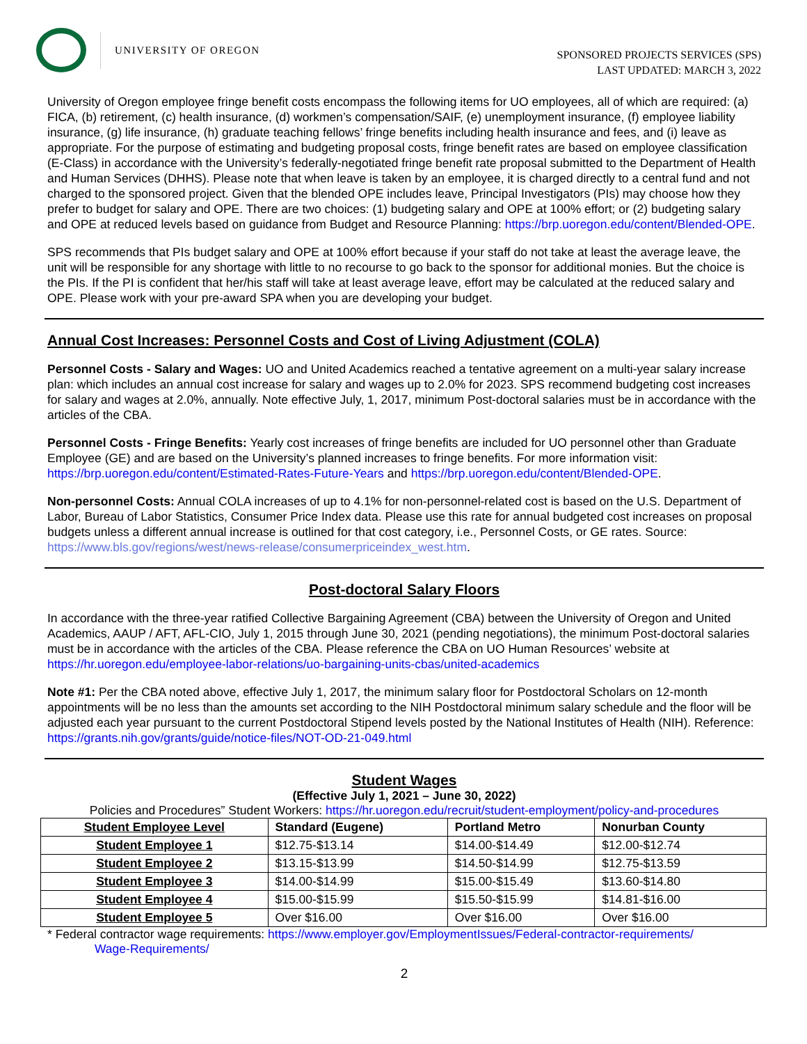UNIVERSITY OF OREGON
SPONSORED PROJECTS SERVICES (SPS)
LAST UPDATED: MARCH 3, 2022
University of Oregon employee fringe benefit costs encompass the following items for UO employees, all of which are required: (a) FICA, (b) retirement, (c) health insurance, (d) workmen’s compensation/SAIF, (e) unemployment insurance, (f) employee liability insurance, (g) life insurance, (h) graduate teaching fellows’ fringe benefits including health insurance and fees, and (i) leave as appropriate. For the purpose of estimating and budgeting proposal costs, fringe benefit rates are based on employee classification (E-Class) in accordance with the University’s federally-negotiated fringe benefit rate proposal submitted to the Department of Health and Human Services (DHHS). Please note that when leave is taken by an employee, it is charged directly to a central fund and not charged to the sponsored project. Given that the blended OPE includes leave, Principal Investigators (PIs) may choose how they prefer to budget for salary and OPE. There are two choices: (1) budgeting salary and OPE at 100% effort; or (2) budgeting salary and OPE at reduced levels based on guidance from Budget and Resource Planning: https://brp.uoregon.edu/content/Blended-OPE.
SPS recommends that PIs budget salary and OPE at 100% effort because if your staff do not take at least the average leave, the unit will be responsible for any shortage with little to no recourse to go back to the sponsor for additional monies. But the choice is the PIs. If the PI is confident that her/his staff will take at least average leave, effort may be calculated at the reduced salary and OPE. Please work with your pre-award SPA when you are developing your budget.
Annual Cost Increases: Personnel Costs and Cost of Living Adjustment (COLA)
Personnel Costs - Salary and Wages: UO and United Academics reached a tentative agreement on a multi-year salary increase plan: which includes an annual cost increase for salary and wages up to 2.0% for 2023. SPS recommend budgeting cost increases for salary and wages at 2.0%, annually. Note effective July, 1, 2017, minimum Post-doctoral salaries must be in accordance with the articles of the CBA.
Personnel Costs - Fringe Benefits: Yearly cost increases of fringe benefits are included for UO personnel other than Graduate Employee (GE) and are based on the University’s planned increases to fringe benefits. For more information visit: https://brp.uoregon.edu/content/Estimated-Rates-Future-Years and https://brp.uoregon.edu/content/Blended-OPE.
Non-personnel Costs: Annual COLA increases of up to 4.1% for non-personnel-related cost is based on the U.S. Department of Labor, Bureau of Labor Statistics, Consumer Price Index data. Please use this rate for annual budgeted cost increases on proposal budgets unless a different annual increase is outlined for that cost category, i.e., Personnel Costs, or GE rates. Source: https://www.bls.gov/regions/west/news-release/consumerpriceindex_west.htm.
Post-doctoral Salary Floors
In accordance with the three-year ratified Collective Bargaining Agreement (CBA) between the University of Oregon and United Academics, AAUP / AFT, AFL-CIO, July 1, 2015 through June 30, 2021 (pending negotiations), the minimum Post-doctoral salaries must be in accordance with the articles of the CBA. Please reference the CBA on UO Human Resources’ website at https://hr.uoregon.edu/employee-labor-relations/uo-bargaining-units-cbas/united-academics
Note #1: Per the CBA noted above, effective July 1, 2017, the minimum salary floor for Postdoctoral Scholars on 12-month appointments will be no less than the amounts set according to the NIH Postdoctoral minimum salary schedule and the floor will be adjusted each year pursuant to the current Postdoctoral Stipend levels posted by the National Institutes of Health (NIH). Reference: https://grants.nih.gov/grants/guide/notice-files/NOT-OD-21-049.html
Student Wages
(Effective July 1, 2021 – June 30, 2022)
Policies and Procedures” Student Workers: https://hr.uoregon.edu/recruit/student-employment/policy-and-procedures
| Student Employee Level | Standard (Eugene) | Portland Metro | Nonurban County |
| --- | --- | --- | --- |
| Student Employee 1 | $12.75-$13.14 | $14.00-$14.49 | $12.00-$12.74 |
| Student Employee 2 | $13.15-$13.99 | $14.50-$14.99 | $12.75-$13.59 |
| Student Employee 3 | $14.00-$14.99 | $15.00-$15.49 | $13.60-$14.80 |
| Student Employee 4 | $15.00-$15.99 | $15.50-$15.99 | $14.81-$16.00 |
| Student Employee 5 | Over $16.00 | Over $16.00 | Over $16.00 |
* Federal contractor wage requirements: https://www.employer.gov/EmploymentIssues/Federal-contractor-requirements/
Wage-Requirements/
2